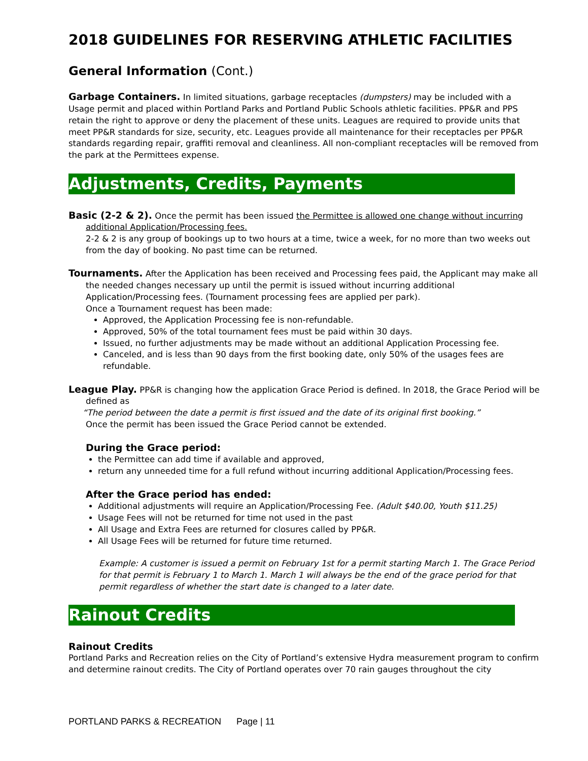2018 GUIDELINES FOR RESERVING ATHLETIC FACILITIES
General Information (Cont.)
Garbage Containers. In limited situations, garbage receptacles (dumpsters) may be included with a Usage permit and placed within Portland Parks and Portland Public Schools athletic facilities. PP&R and PPS retain the right to approve or deny the placement of these units. Leagues are required to provide units that meet PP&R standards for size, security, etc. Leagues provide all maintenance for their receptacles per PP&R standards regarding repair, graffiti removal and cleanliness. All non-compliant receptacles will be removed from the park at the Permittees expense.
Adjustments, Credits, Payments
Basic (2-2 & 2). Once the permit has been issued the Permittee is allowed one change without incurring additional Application/Processing fees.
2-2 & 2 is any group of bookings up to two hours at a time, twice a week, for no more than two weeks out from the day of booking. No past time can be returned.
Tournaments. After the Application has been received and Processing fees paid, the Applicant may make all the needed changes necessary up until the permit is issued without incurring additional Application/Processing fees. (Tournament processing fees are applied per park).
Once a Tournament request has been made:
Approved, the Application Processing fee is non-refundable.
Approved, 50% of the total tournament fees must be paid within 30 days.
Issued, no further adjustments may be made without an additional Application Processing fee.
Canceled, and is less than 90 days from the first booking date, only 50% of the usages fees are refundable.
League Play. PP&R is changing how the application Grace Period is defined. In 2018, the Grace Period will be defined as
“The period between the date a permit is first issued and the date of its original first booking.”
Once the permit has been issued the Grace Period cannot be extended.
During the Grace period:
the Permittee can add time if available and approved,
return any unneeded time for a full refund without incurring additional Application/Processing fees.
After the Grace period has ended:
Additional adjustments will require an Application/Processing Fee. (Adult $40.00, Youth $11.25)
Usage Fees will not be returned for time not used in the past
All Usage and Extra Fees are returned for closures called by PP&R.
All Usage Fees will be returned for future time returned.
Example: A customer is issued a permit on February 1st for a permit starting March 1. The Grace Period for that permit is February 1 to March 1. March 1 will always be the end of the grace period for that permit regardless of whether the start date is changed to a later date.
Rainout Credits
Rainout Credits
Portland Parks and Recreation relies on the City of Portland’s extensive Hydra measurement program to confirm and determine rainout credits. The City of Portland operates over 70 rain gauges throughout the city
PORTLAND PARKS & RECREATION Page | 11